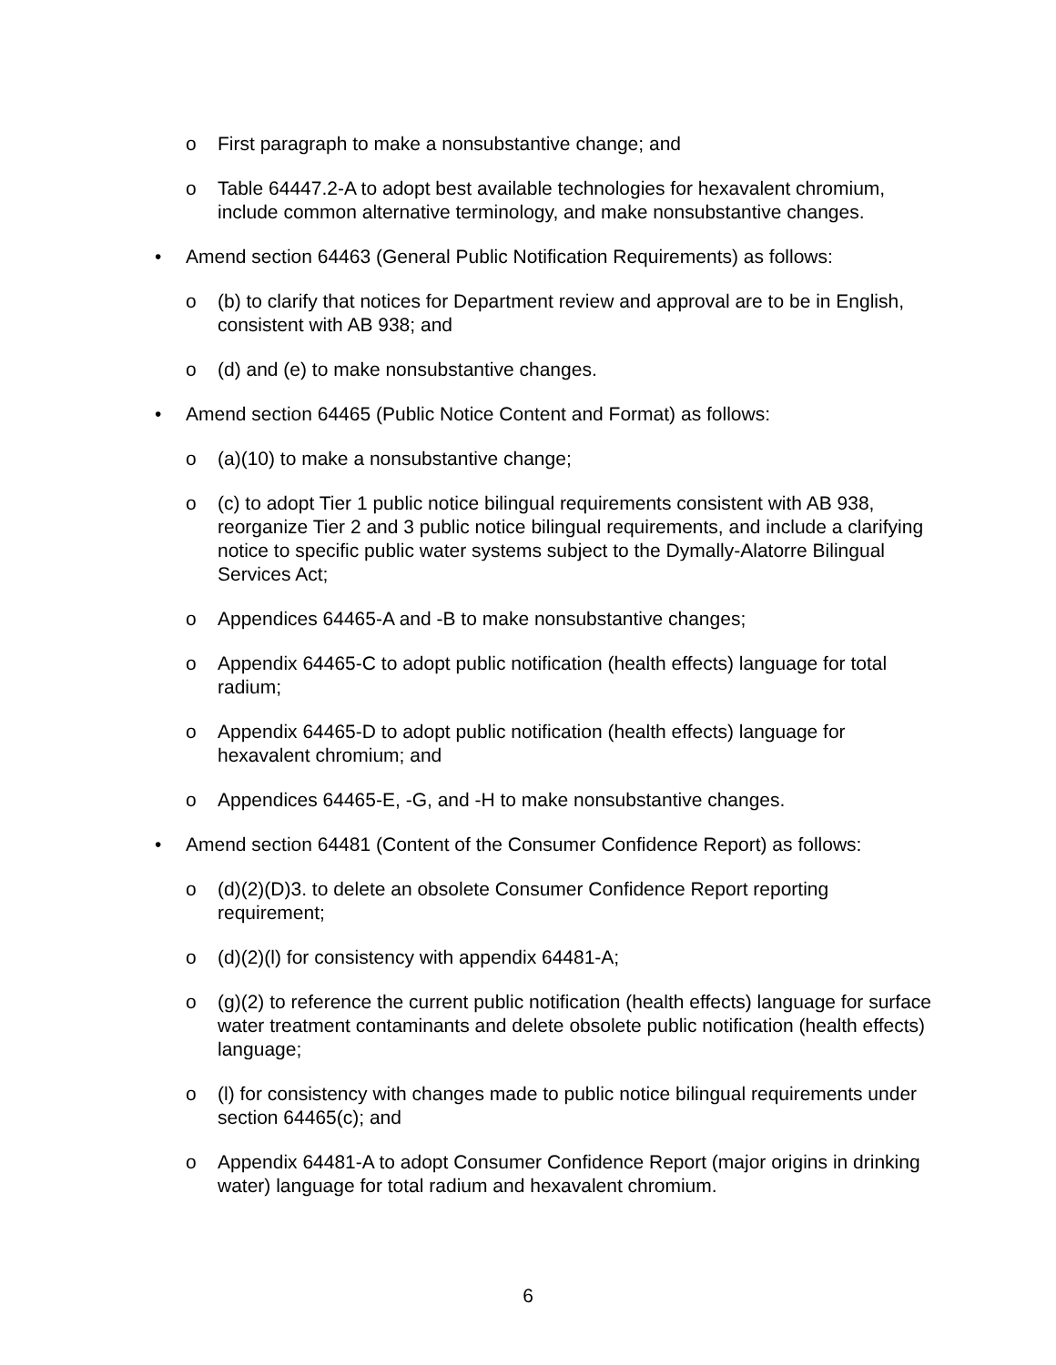o First paragraph to make a nonsubstantive change; and
o Table 64447.2-A to adopt best available technologies for hexavalent chromium, include common alternative terminology, and make nonsubstantive changes.
• Amend section 64463 (General Public Notification Requirements) as follows:
o (b) to clarify that notices for Department review and approval are to be in English, consistent with AB 938; and
o (d) and (e) to make nonsubstantive changes.
• Amend section 64465 (Public Notice Content and Format) as follows:
o (a)(10) to make a nonsubstantive change;
o (c) to adopt Tier 1 public notice bilingual requirements consistent with AB 938, reorganize Tier 2 and 3 public notice bilingual requirements, and include a clarifying notice to specific public water systems subject to the Dymally-Alatorre Bilingual Services Act;
o Appendices 64465-A and -B to make nonsubstantive changes;
o Appendix 64465-C to adopt public notification (health effects) language for total radium;
o Appendix 64465-D to adopt public notification (health effects) language for hexavalent chromium; and
o Appendices 64465-E, -G, and -H to make nonsubstantive changes.
• Amend section 64481 (Content of the Consumer Confidence Report) as follows:
o (d)(2)(D)3. to delete an obsolete Consumer Confidence Report reporting requirement;
o (d)(2)(l) for consistency with appendix 64481-A;
o (g)(2) to reference the current public notification (health effects) language for surface water treatment contaminants and delete obsolete public notification (health effects) language;
o (l) for consistency with changes made to public notice bilingual requirements under section 64465(c); and
o Appendix 64481-A to adopt Consumer Confidence Report (major origins in drinking water) language for total radium and hexavalent chromium.
6